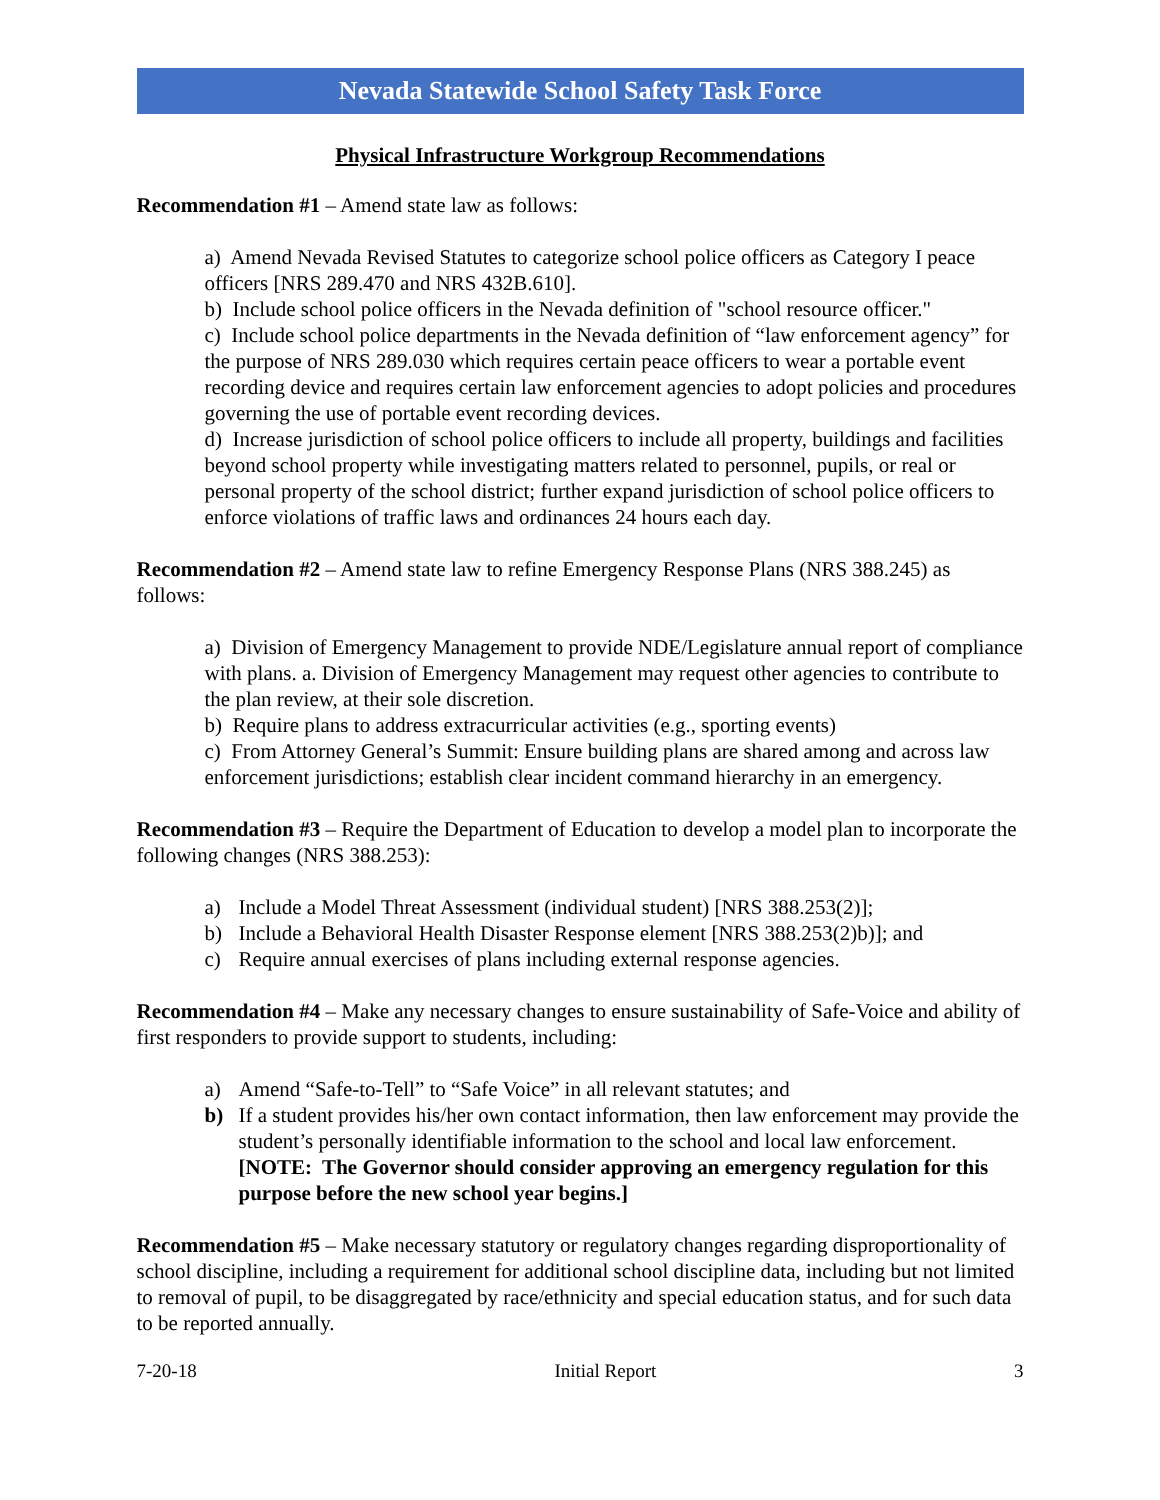Nevada Statewide School Safety Task Force
Physical Infrastructure Workgroup Recommendations
Recommendation #1 – Amend state law as follows:
a) Amend Nevada Revised Statutes to categorize school police officers as Category I peace officers [NRS 289.470 and NRS 432B.610].
b) Include school police officers in the Nevada definition of "school resource officer."
c) Include school police departments in the Nevada definition of “law enforcement agency” for the purpose of NRS 289.030 which requires certain peace officers to wear a portable event recording device and requires certain law enforcement agencies to adopt policies and procedures governing the use of portable event recording devices.
d) Increase jurisdiction of school police officers to include all property, buildings and facilities beyond school property while investigating matters related to personnel, pupils, or real or personal property of the school district; further expand jurisdiction of school police officers to enforce violations of traffic laws and ordinances 24 hours each day.
Recommendation #2 – Amend state law to refine Emergency Response Plans (NRS 388.245) as follows:
a) Division of Emergency Management to provide NDE/Legislature annual report of compliance with plans. a. Division of Emergency Management may request other agencies to contribute to the plan review, at their sole discretion.
b) Require plans to address extracurricular activities (e.g., sporting events)
c) From Attorney General’s Summit: Ensure building plans are shared among and across law enforcement jurisdictions; establish clear incident command hierarchy in an emergency.
Recommendation #3 – Require the Department of Education to develop a model plan to incorporate the following changes (NRS 388.253):
a) Include a Model Threat Assessment (individual student) [NRS 388.253(2)];
b) Include a Behavioral Health Disaster Response element [NRS 388.253(2)b)]; and
c) Require annual exercises of plans including external response agencies.
Recommendation #4 – Make any necessary changes to ensure sustainability of Safe-Voice and ability of first responders to provide support to students, including:
a) Amend “Safe-to-Tell” to “Safe Voice” in all relevant statutes; and
b) If a student provides his/her own contact information, then law enforcement may provide the student’s personally identifiable information to the school and local law enforcement. [NOTE: The Governor should consider approving an emergency regulation for this purpose before the new school year begins.]
Recommendation #5 – Make necessary statutory or regulatory changes regarding disproportionality of school discipline, including a requirement for additional school discipline data, including but not limited to removal of pupil, to be disaggregated by race/ethnicity and special education status, and for such data to be reported annually.
7-20-18 Initial Report 3